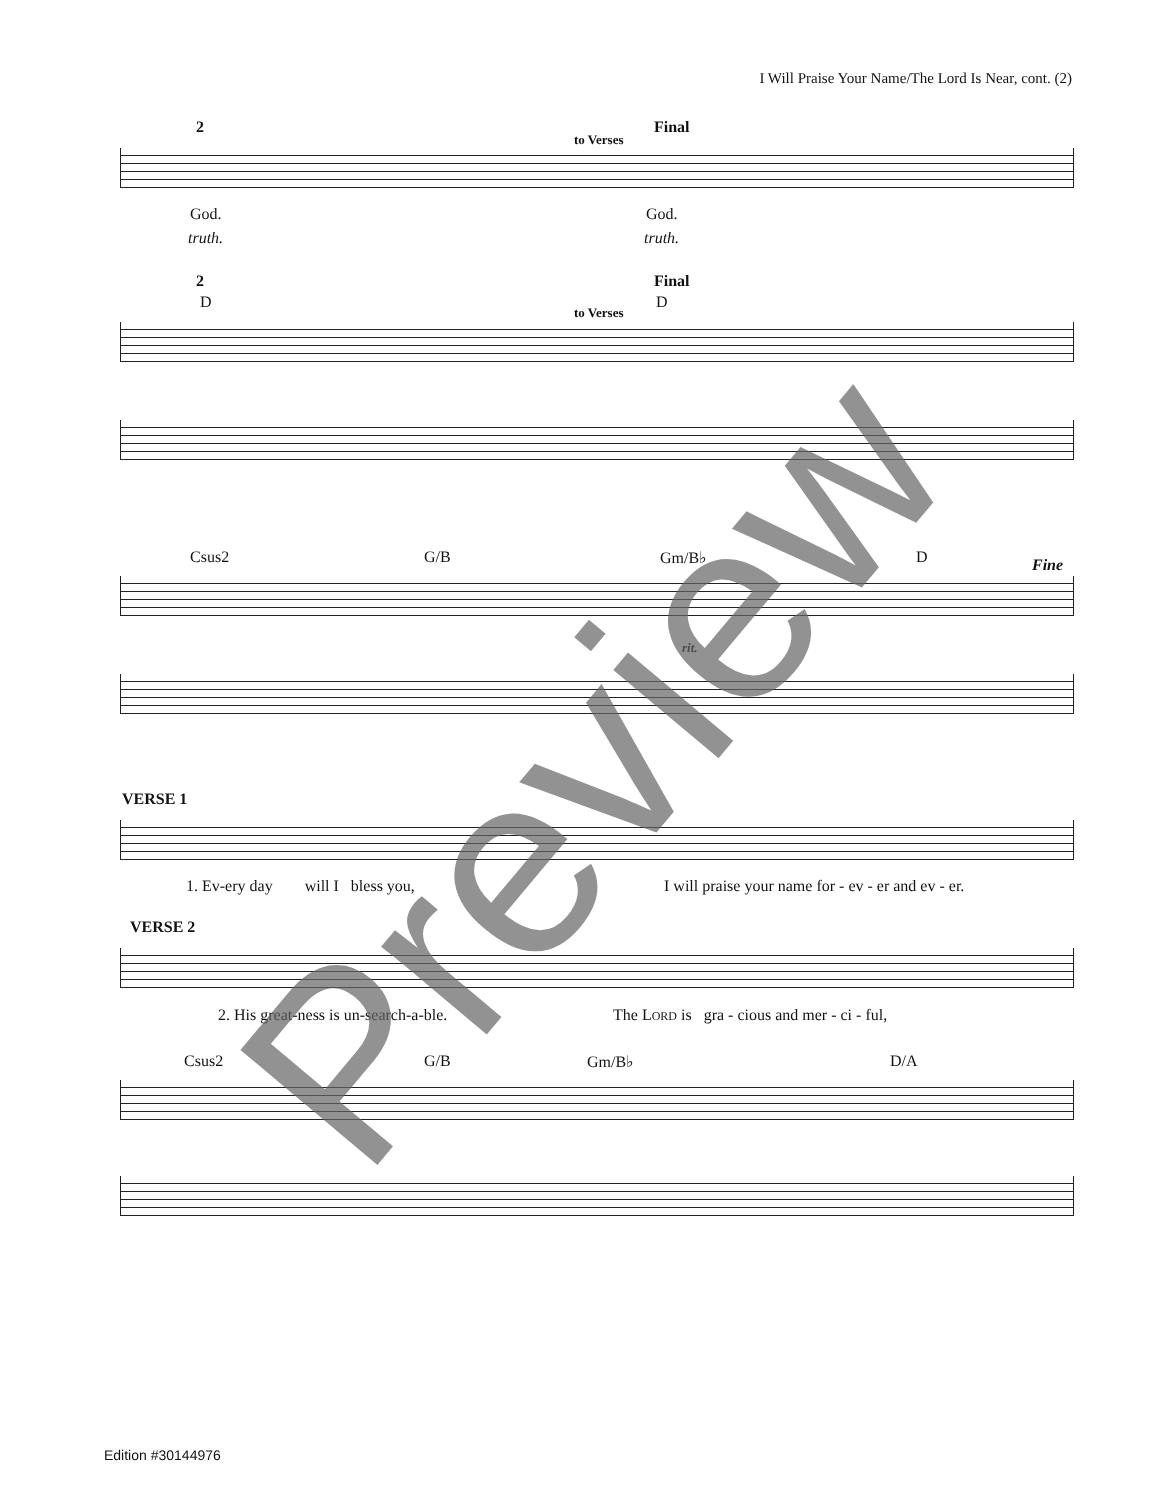I Will Praise Your Name/The Lord Is Near, cont. (2)
2
to Verses
Final
God. God.
truth. truth.
2
D
to Verses
Final
D
Csus2 G/B Gm/B♭ D Fine
rit.
VERSE 1
1. Ev-ery day will I bless you, I will praise your name for - ev - er and ev - er.
VERSE 2
2. His great-ness is un-search-a-ble. The LORD is gra - cious and mer - ci - ful,
Csus2 G/B Gm/B♭ D/A
Preview
Edition #30144976